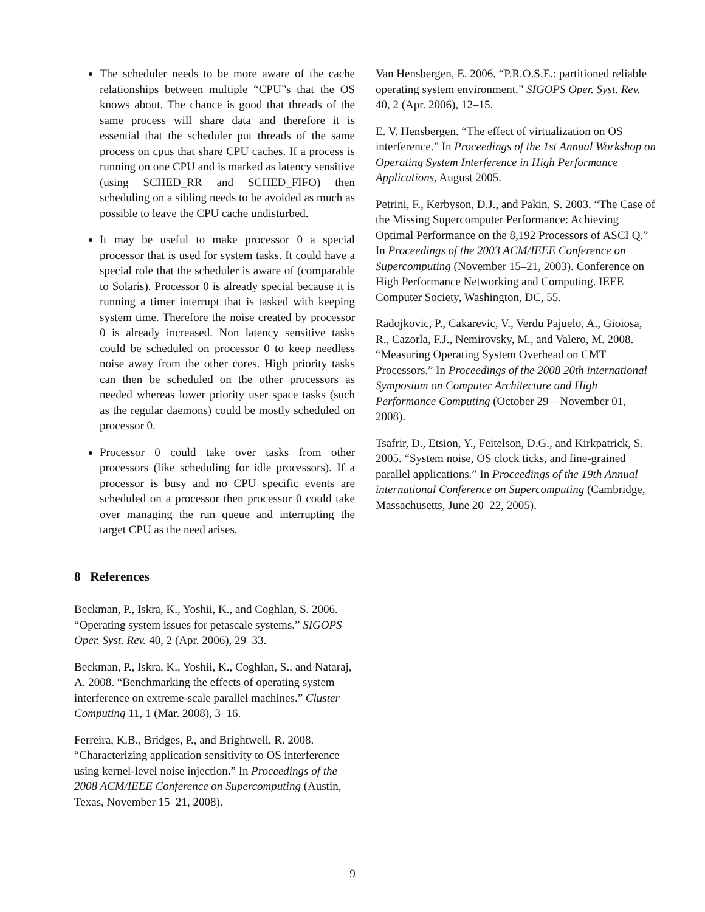The scheduler needs to be more aware of the cache relationships between multiple “CPU”s that the OS knows about. The chance is good that threads of the same process will share data and therefore it is essential that the scheduler put threads of the same process on cpus that share CPU caches. If a process is running on one CPU and is marked as latency sensitive (using SCHED_RR and SCHED_FIFO) then scheduling on a sibling needs to be avoided as much as possible to leave the CPU cache undisturbed.
It may be useful to make processor 0 a special processor that is used for system tasks. It could have a special role that the scheduler is aware of (comparable to Solaris). Processor 0 is already special because it is running a timer interrupt that is tasked with keeping system time. Therefore the noise created by processor 0 is already increased. Non latency sensitive tasks could be scheduled on processor 0 to keep needless noise away from the other cores. High priority tasks can then be scheduled on the other processors as needed whereas lower priority user space tasks (such as the regular daemons) could be mostly scheduled on processor 0.
Processor 0 could take over tasks from other processors (like scheduling for idle processors). If a processor is busy and no CPU specific events are scheduled on a processor then processor 0 could take over managing the run queue and interrupting the target CPU as the need arises.
8 References
Beckman, P., Iskra, K., Yoshii, K., and Coghlan, S. 2006. “Operating system issues for petascale systems.” SIGOPS Oper. Syst. Rev. 40, 2 (Apr. 2006), 29–33.
Beckman, P., Iskra, K., Yoshii, K., Coghlan, S., and Nataraj, A. 2008. “Benchmarking the effects of operating system interference on extreme-scale parallel machines.” Cluster Computing 11, 1 (Mar. 2008), 3–16.
Ferreira, K.B., Bridges, P., and Brightwell, R. 2008. “Characterizing application sensitivity to OS interference using kernel-level noise injection.” In Proceedings of the 2008 ACM/IEEE Conference on Supercomputing (Austin, Texas, November 15–21, 2008).
Van Hensbergen, E. 2006. “P.R.O.S.E.: partitioned reliable operating system environment.” SIGOPS Oper. Syst. Rev. 40, 2 (Apr. 2006), 12–15.
E. V. Hensbergen. “The effect of virtualization on OS interference.” In Proceedings of the 1st Annual Workshop on Operating System Interference in High Performance Applications, August 2005.
Petrini, F., Kerbyson, D.J., and Pakin, S. 2003. “The Case of the Missing Supercomputer Performance: Achieving Optimal Performance on the 8,192 Processors of ASCI Q.” In Proceedings of the 2003 ACM/IEEE Conference on Supercomputing (November 15–21, 2003). Conference on High Performance Networking and Computing. IEEE Computer Society, Washington, DC, 55.
Radojkovic, P., Cakarevic, V., Verdu Pajuelo, A., Gioiosa, R., Cazorla, F.J., Nemirovsky, M., and Valero, M. 2008. “Measuring Operating System Overhead on CMT Processors.” In Proceedings of the 2008 20th international Symposium on Computer Architecture and High Performance Computing (October 29—November 01, 2008).
Tsafrir, D., Etsion, Y., Feitelson, D.G., and Kirkpatrick, S. 2005. “System noise, OS clock ticks, and fine-grained parallel applications.” In Proceedings of the 19th Annual international Conference on Supercomputing (Cambridge, Massachusetts, June 20–22, 2005).
9